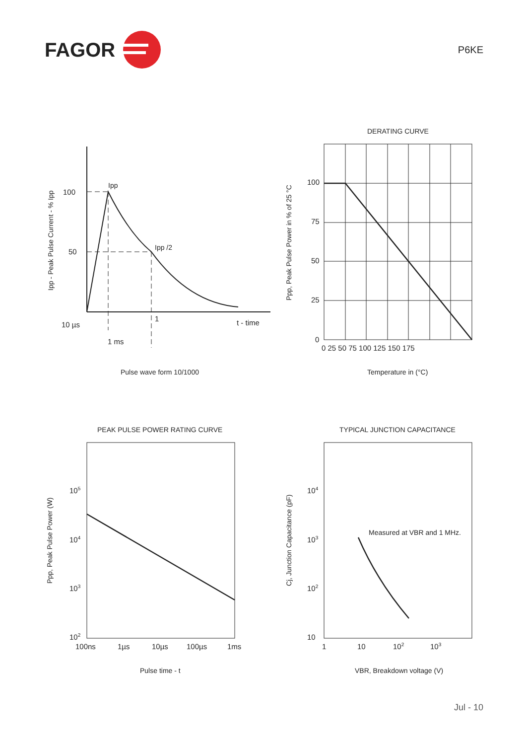FAGOR
P6KE
100
50
Ipp
Ipp /2
1
t - time
10 µs
1 ms
Pulse wave form 10/1000
Ipp - Peak Pulse Current - % Ipp
DERATING CURVE
100
75
50
25
0
0 25 50 75 100 125 150 175
Temperature in (°C)
Ppp, Peak Pulse Power in % of 25 °C
PEAK PULSE POWER RATING CURVE
105
104
103
102
100ns
1µs
10µs
100µs
1ms
Pulse time - t
Ppp, Peak Pulse Power (W)
TYPICAL JUNCTION CAPACITANCE
Measured at VBR and 1 MHz.
104
103
102
10
1
10
102
103
VBR, Breakdown voltage (V)
Cj, Junction Capacitance (pF)
Jul - 10